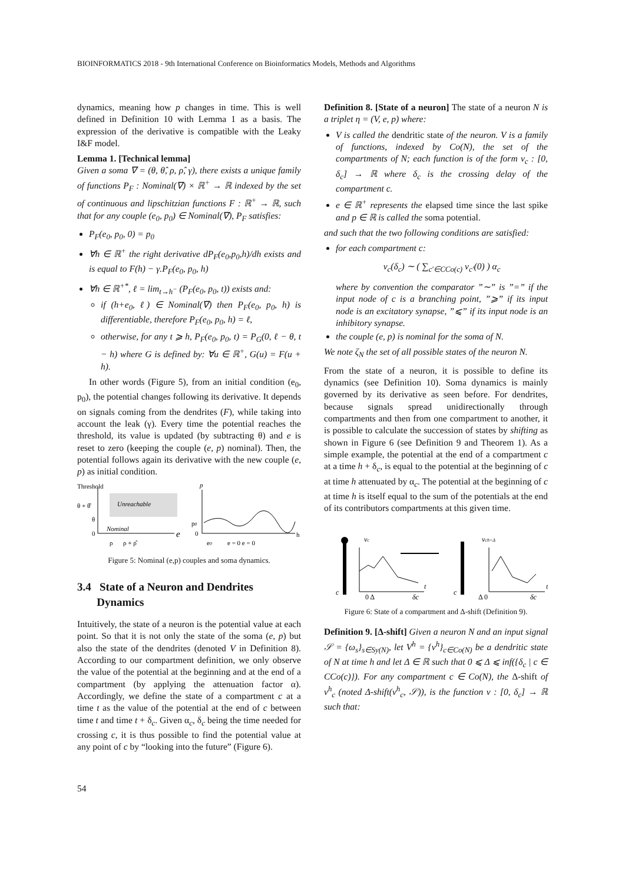BIOINFORMATICS 2018 - 9th International Conference on Bioinformatics Models, Methods and Algorithms
dynamics, meaning how p changes in time. This is well defined in Definition 10 with Lemma 1 as a basis. The expression of the derivative is compatible with the Leaky I&F model.
Lemma 1. [Technical lemma]
Given a soma ∇ = (θ, θ̂, ρ, ρ̂, γ), there exists a unique family of functions P<sub>F</sub> : Nominal(∇) × ℝ<sup>+</sup> → ℝ indexed by the set of continuous and lipschitzian functions F : ℝ<sup>+</sup> → ℝ, such that for any couple (e<sub>0</sub>, p<sub>0</sub>) ∈ Nominal(∇), P<sub>F</sub> satisfies:
P<sub>F</sub>(e<sub>0</sub>, p<sub>0</sub>, 0) = p<sub>0</sub>
∀h ∈ ℝ<sup>+</sup> the right derivative dP<sub>F</sub>(e<sub>0</sub>,p<sub>0</sub>,h)/dh exists and is equal to F(h) − γ.P<sub>F</sub>(e<sub>0</sub>, p<sub>0</sub>, h)
∀h ∈ ℝ<sup>+*</sup>, ℓ = lim<sub>t→h<sup>−</sup></sub> (P<sub>F</sub>(e<sub>0</sub>, p<sub>0</sub>, t)) exists and:
if (h+e<sub>0</sub>, ℓ) ∈ Nominal(∇) then P<sub>F</sub>(e<sub>0</sub>, p<sub>0</sub>, h) is differentiable, therefore P<sub>F</sub>(e<sub>0</sub>, p<sub>0</sub>, h) = ℓ,
otherwise, for any t ⩾ h, P<sub>F</sub>(e<sub>0</sub>, p<sub>0</sub>, t) = P<sub>G</sub>(0, ℓ − θ, t − h) where G is defined by: ∀u ∈ ℝ<sup>+</sup>, G(u) = F(u + h).
In other words (Figure 5), from an initial condition (e<sub>0</sub>, p<sub>0</sub>), the potential changes following its derivative. It depends on signals coming from the dendrites (F), while taking into account the leak (γ). Every time the potential reaches the threshold, its value is updated (by subtracting θ) and e is reset to zero (keeping the couple (e, p) nominal). Then, the potential follows again its derivative with the new couple (e, p) as initial condition.
Threshold
θ + θ̂
θ
0
Unreachable
Nominal
e
ρ
ρ + ρ̂
p
h
p0
0
e0
e = 0 e = 0
Figure 5: Nominal (e,p) couples and soma dynamics.
3.4 State of a Neuron and Dendrites
Dynamics
Intuitively, the state of a neuron is the potential value at each point. So that it is not only the state of the soma (e, p) but also the state of the dendrites (denoted V in Definition 8). According to our compartment definition, we only observe the value of the potential at the beginning and at the end of a compartment (by applying the attenuation factor α). Accordingly, we define the state of a compartment c at a time t as the value of the potential at the end of c between time t and time t + δ<sub>c</sub>. Given α<sub>c</sub>, δ<sub>c</sub> being the time needed for crossing c, it is thus possible to find the potential value at any point of c by “looking into the future” (Figure 6).
Definition 8. [State of a neuron] The state of a neuron N is a triplet η = (V, e, p) where:
V is called the dendritic state of the neuron. V is a family of functions, indexed by Co(N), the set of the compartments of N; each function is of the form v<sub>c</sub> : [0, δ<sub>c</sub>] → ℝ where δ<sub>c</sub> is the crossing delay of the compartment c.
e ∈ ℝ<sup>+</sup> represents the elapsed time since the last spike and p ∈ ℝ is called the soma potential.
and such that the two following conditions are satisfied:
for each compartment c:
v<sub>c</sub>(δ<sub>c</sub>) ∼ ( ∑<sub>c′∈CCo(c)</sub> v<sub>c′</sub>(0) ) α<sub>c</sub>
where by convention the comparator ”∼” is ”=” if the input node of c is a branching point, ”⩾” if its input node is an excitatory synapse, ”⩽” if its input node is an inhibitory synapse.
the couple (e, p) is nominal for the soma of N.
We note ζ<sub>N</sub> the set of all possible states of the neuron N.
From the state of a neuron, it is possible to define its dynamics (see Definition 10). Soma dynamics is mainly governed by its derivative as seen before. For dendrites, because signals spread unidirectionally through compartments and then from one compartment to another, it is possible to calculate the succession of states by shifting as shown in Figure 6 (see Definition 9 and Theorem 1). As a simple example, the potential at the end of a compartment c at a time h + δ<sub>c</sub>, is equal to the potential at the beginning of c at time h attenuated by α<sub>c</sub>. The potential at the beginning of c at time h is itself equal to the sum of the potentials at the end of its contributors compartments at this given time.
c
vc
0 Δ
δc
c
vch+Δ
Δ 0
δc
t
t
Figure 6: State of a compartment and Δ-shift (Definition 9).
Definition 9. [Δ-shift] Given a neuron N and an input signal 𝒮 = {ω<sub>s</sub>}<sub>s∈Sy(N)</sub>, let V<sup>h</sup> = {v<sup>h</sup>}<sub>c∈Co(N)</sub> be a dendritic state of N at time h and let Δ ∈ ℝ such that 0 ⩽ Δ ⩽ inf({δ<sub>c</sub> | c ∈ CCo(c)}). For any compartment c ∈ Co(N), the Δ-shift of v<sup>h</sup><sub>c</sub> (noted Δ-shift(v<sup>h</sup><sub>c</sub>, 𝒮)), is the function v : [0, δ<sub>c</sub>] → ℝ such that:
54